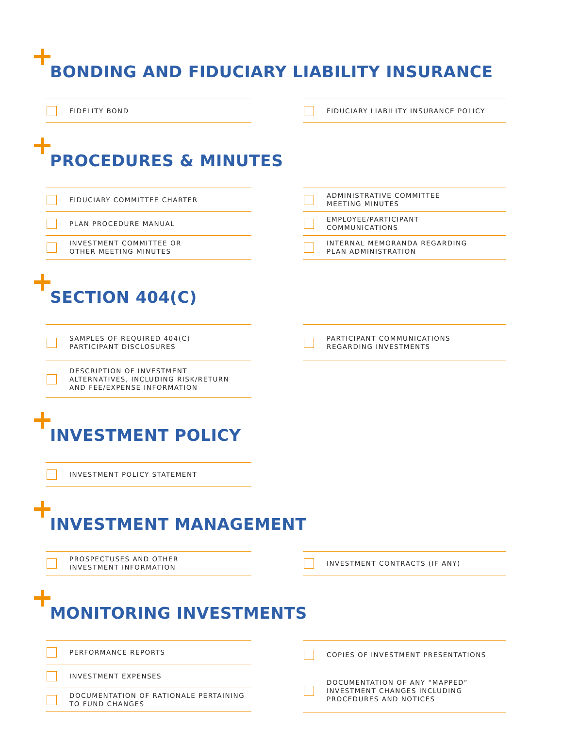BONDING AND FIDUCIARY LIABILITY INSURANCE
FIDELITY BOND FIDUCIARY LIABILITY INSURANCE POLICY
PROCEDURES & MINUTES
FIDUCIARY COMMITTEE CHARTER
PLAN PROCEDURE MANUAL
INVESTMENT COMMITTEE OR
OTHER MEETING MINUTES
ADMINISTRATIVE COMMITTEE
MEETING MINUTES
EMPLOYEE/PARTICIPANT
COMMUNICATIONS
INTERNAL MEMORANDA REGARDING
PLAN ADMINISTRATION
SECTION 404(C)
SAMPLES OF REQUIRED 404(C)
PARTICIPANT DISCLOSURES
DESCRIPTION OF INVESTMENT
ALTERNATIVES, INCLUDING RISK/RETURN
AND FEE/EXPENSE INFORMATION
PARTICIPANT COMMUNICATIONS
REGARDING INVESTMENTS
INVESTMENT POLICY
INVESTMENT POLICY STATEMENT
INVESTMENT MANAGEMENT
PROSPECTUSES AND OTHER
INVESTMENT INFORMATION
INVESTMENT CONTRACTS (IF ANY)
MONITORING INVESTMENTS
PERFORMANCE REPORTS
INVESTMENT EXPENSES
DOCUMENTATION OF RATIONALE PERTAINING
TO FUND CHANGES
COPIES OF INVESTMENT PRESENTATIONS
DOCUMENTATION OF ANY “MAPPED”
INVESTMENT CHANGES INCLUDING
PROCEDURES AND NOTICES